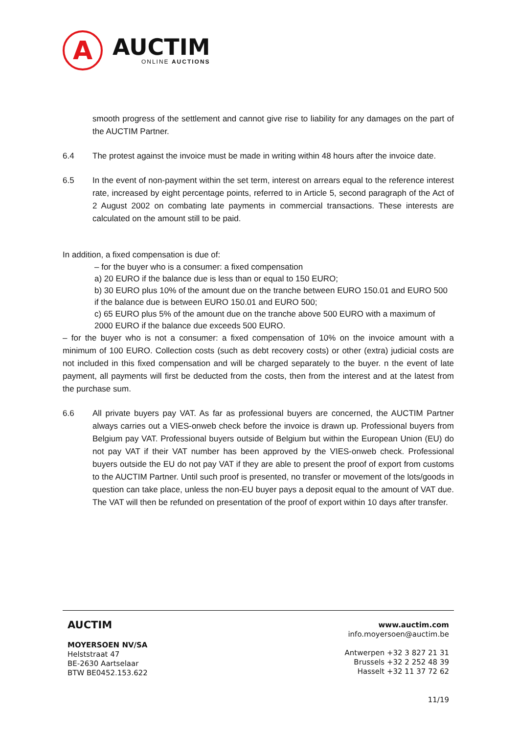A
AUCTIM
ONLINE AUCTIONS
smooth progress of the settlement and cannot give rise to liability for any damages on the part of the AUCTIM Partner.
6.4 The protest against the invoice must be made in writing within 48 hours after the invoice date.
6.5 In the event of non-payment within the set term, interest on arrears equal to the reference interest rate, increased by eight percentage points, referred to in Article 5, second paragraph of the Act of 2 August 2002 on combating late payments in commercial transactions. These interests are calculated on the amount still to be paid.
In addition, a fixed compensation is due of:
– for the buyer who is a consumer: a fixed compensation
a) 20 EURO if the balance due is less than or equal to 150 EURO;
b) 30 EURO plus 10% of the amount due on the tranche between EURO 150.01 and EURO 500 if the balance due is between EURO 150.01 and EURO 500;
c) 65 EURO plus 5% of the amount due on the tranche above 500 EURO with a maximum of 2000 EURO if the balance due exceeds 500 EURO.
– for the buyer who is not a consumer: a fixed compensation of 10% on the invoice amount with a minimum of 100 EURO. Collection costs (such as debt recovery costs) or other (extra) judicial costs are not included in this fixed compensation and will be charged separately to the buyer. n the event of late payment, all payments will first be deducted from the costs, then from the interest and at the latest from the purchase sum.
6.6 All private buyers pay VAT. As far as professional buyers are concerned, the AUCTIM Partner always carries out a VIES-onweb check before the invoice is drawn up. Professional buyers from Belgium pay VAT. Professional buyers outside of Belgium but within the European Union (EU) do not pay VAT if their VAT number has been approved by the VIES-onweb check. Professional buyers outside the EU do not pay VAT if they are able to present the proof of export from customs to the AUCTIM Partner. Until such proof is presented, no transfer or movement of the lots/goods in question can take place, unless the non-EU buyer pays a deposit equal to the amount of VAT due. The VAT will then be refunded on presentation of the proof of export within 10 days after transfer.
AUCTIM
MOYERSOEN NV/SA
Helststraat 47
BE-2630 Aartselaar
BTW BE0452.153.622
www.auctim.com
info.moyersoen@auctim.be
Antwerpen +32 3 827 21 31
Brussels +32 2 252 48 39
Hasselt +32 11 37 72 62
11/19